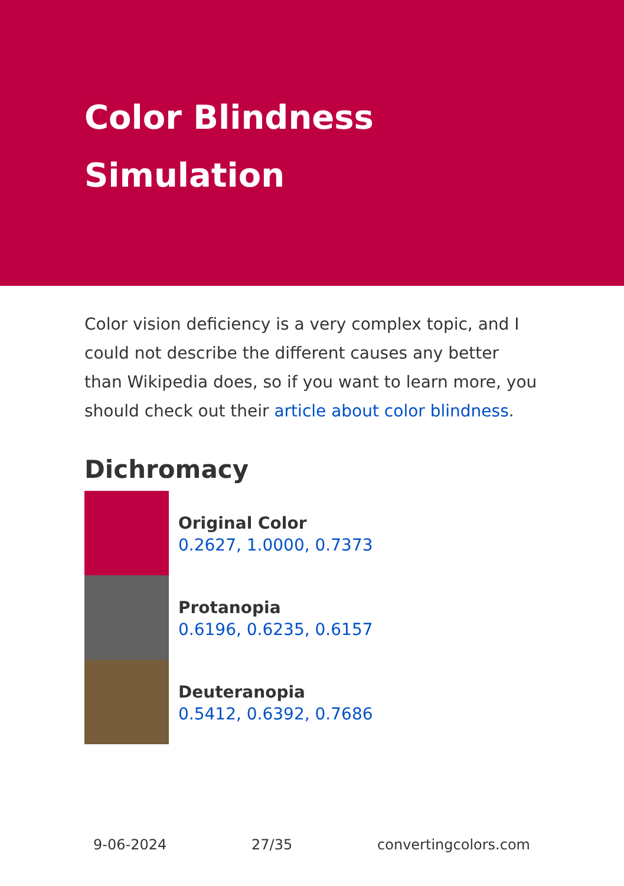Color Blindness Simulation
Color vision deficiency is a very complex topic, and I could not describe the different causes any better than Wikipedia does, so if you want to learn more, you should check out their article about color blindness.
Dichromacy
Original Color
0.2627, 1.0000, 0.7373
Protanopia
0.6196, 0.6235, 0.6157
Deuteranopia
0.5412, 0.6392, 0.7686
9-06-2024 27/35 convertingcolors.com